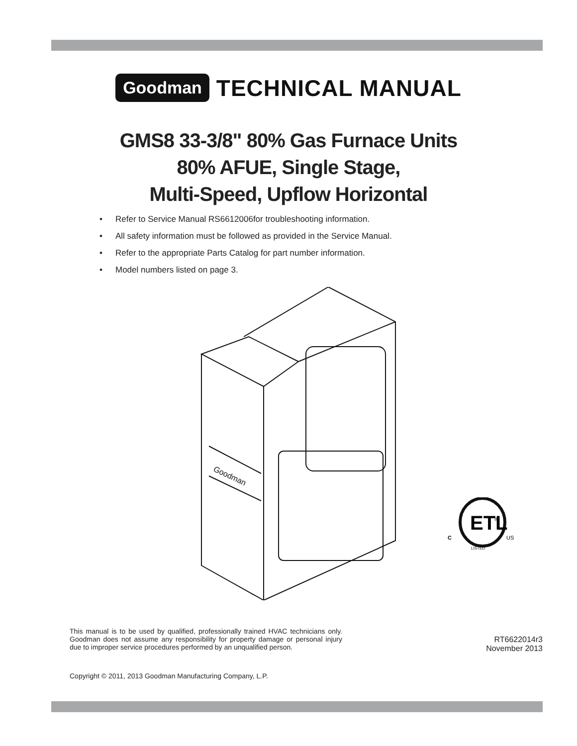Goodman TECHNICAL MANUAL
GMS8 33-3/8" 80% Gas Furnace Units
80% AFUE, Single Stage,
Multi-Speed, Upflow Horizontal
• Refer to Service Manual RS6612006for troubleshooting information.
• All safety information must be followed as provided in the Service Manual.
• Refer to the appropriate Parts Catalog for part number information.
• Model numbers listed on page 3.
Goodman
ETL
C
US
LISTED
®
This manual is to be used by qualified, professionally trained HVAC technicians only. Goodman does not assume any responsibility for property damage or personal injury due to improper service procedures performed by an unqualified person.
RT6622014r3
November 2013
Copyright © 2011, 2013 Goodman Manufacturing Company, L.P.